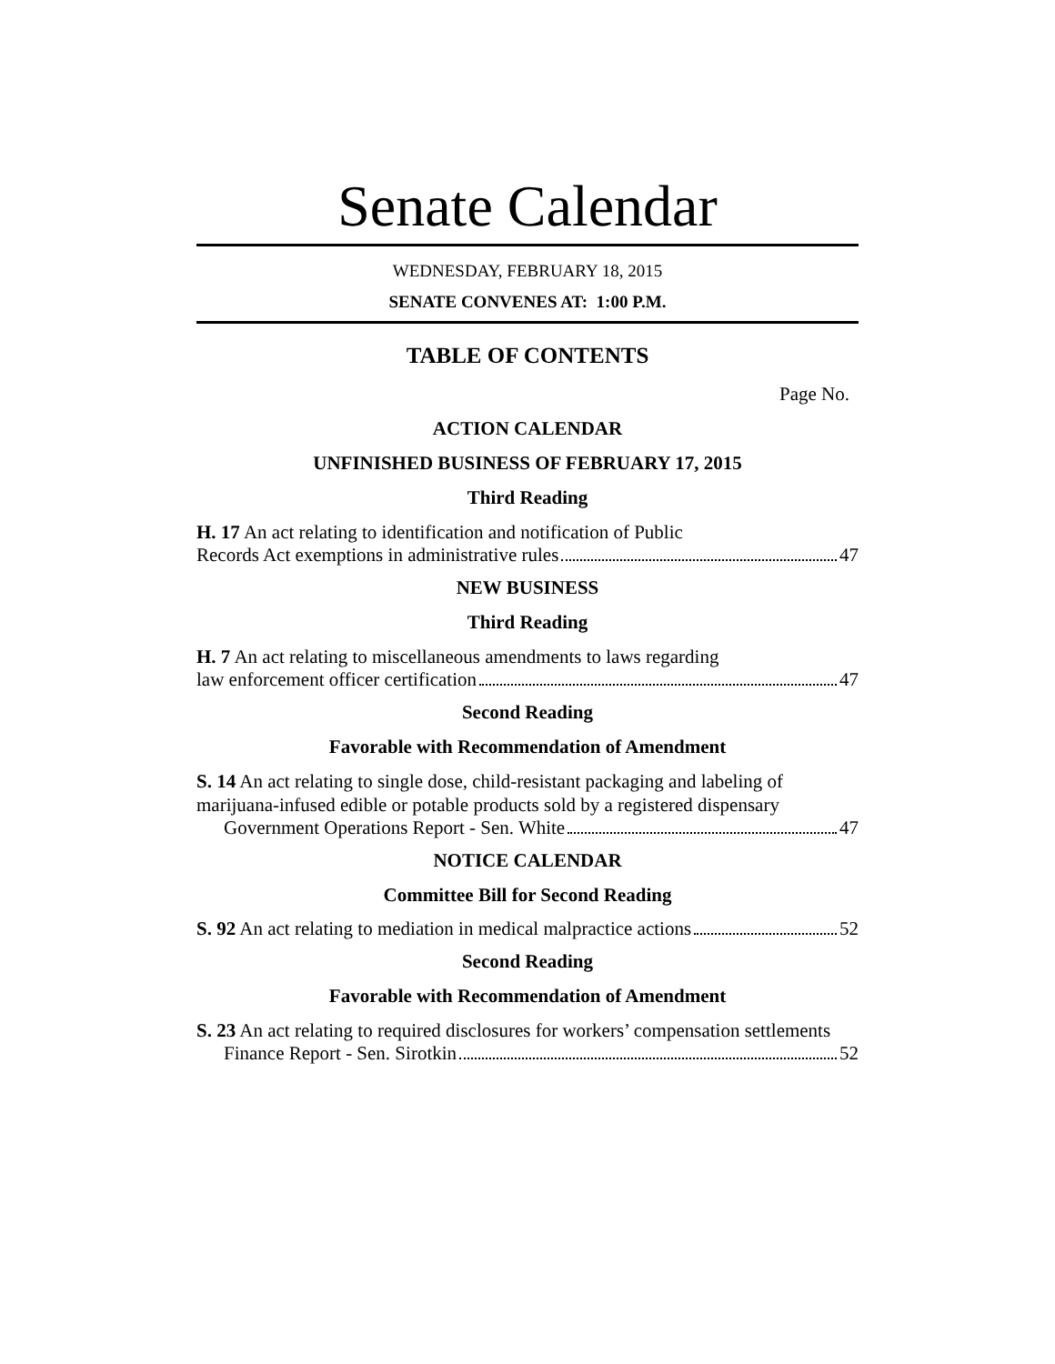Senate Calendar
WEDNESDAY, FEBRUARY 18, 2015
SENATE CONVENES AT: 1:00 P.M.
TABLE OF CONTENTS
Page No.
ACTION CALENDAR
UNFINISHED BUSINESS OF FEBRUARY 17, 2015
Third Reading
H. 17 An act relating to identification and notification of Public
Records Act exemptions in administrative rules 47
NEW BUSINESS
Third Reading
H. 7 An act relating to miscellaneous amendments to laws regarding
law enforcement officer certification 47
Second Reading
Favorable with Recommendation of Amendment
S. 14 An act relating to single dose, child-resistant packaging and labeling of marijuana-infused edible or potable products sold by a registered dispensary
Government Operations Report - Sen. White 47
NOTICE CALENDAR
Committee Bill for Second Reading
S. 92 An act relating to mediation in medical malpractice actions 52
Second Reading
Favorable with Recommendation of Amendment
S. 23 An act relating to required disclosures for workers’ compensation settlements
Finance Report - Sen. Sirotkin 52